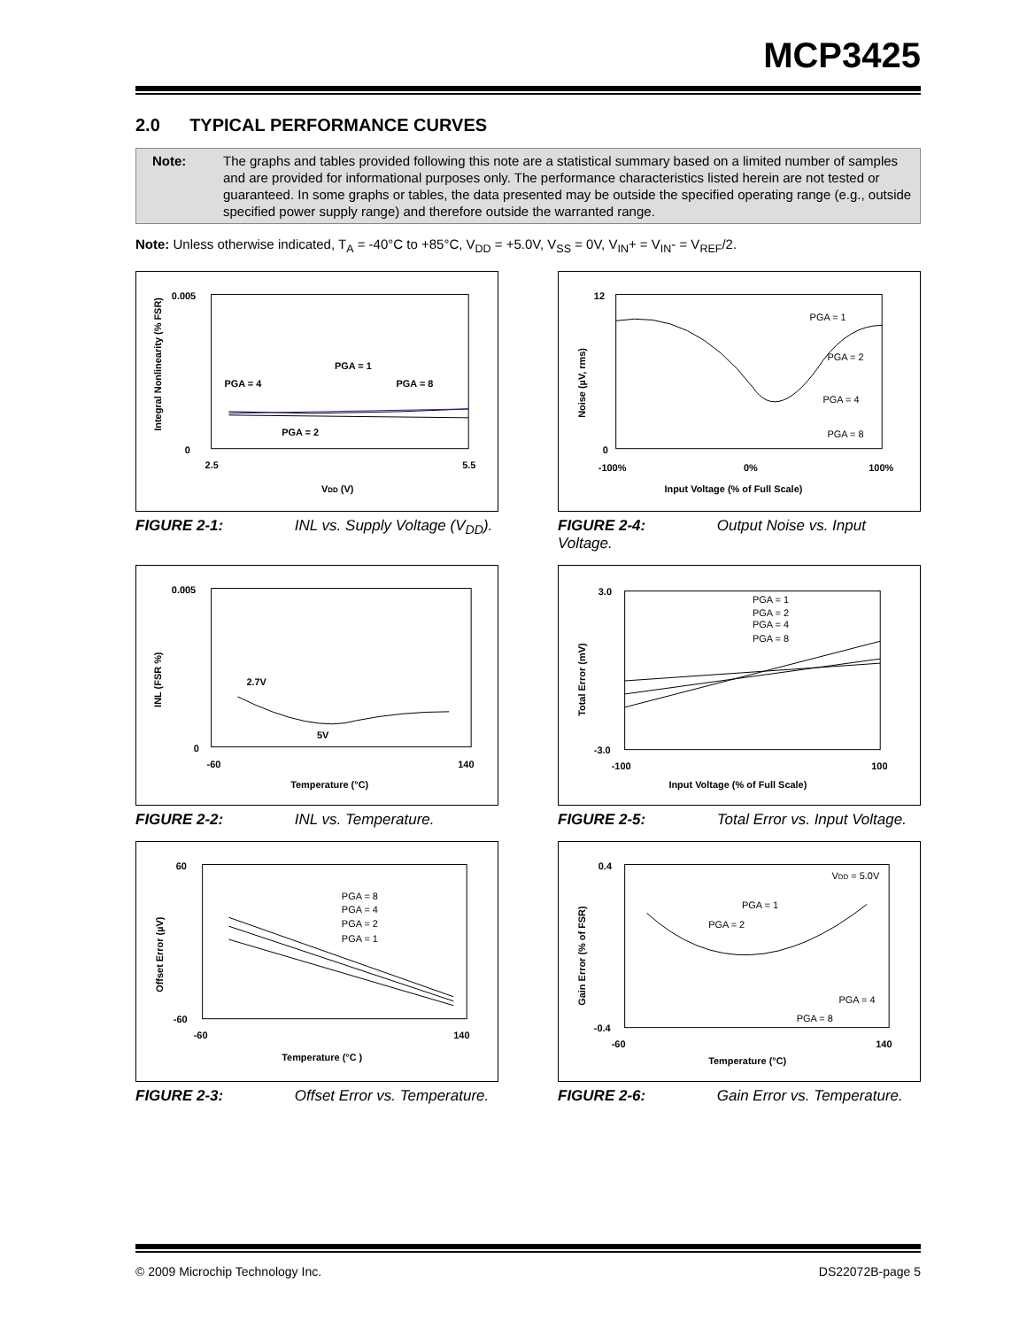MCP3425
2.0 TYPICAL PERFORMANCE CURVES
Note: The graphs and tables provided following this note are a statistical summary based on a limited number of samples and are provided for informational purposes only. The performance characteristics listed herein are not tested or guaranteed. In some graphs or tables, the data presented may be outside the specified operating range (e.g., outside specified power supply range) and therefore outside the warranted range.
Note: Unless otherwise indicated, T<sub>A</sub> = -40°C to +85°C, V<sub>DD</sub> = +5.0V, V<sub>SS</sub> = 0V, V<sub>IN</sub>+ = V<sub>IN</sub>- = V<sub>REF</sub>/2.
0.005
0
2.5
5.5
VDD (V)
PGA = 4
PGA = 1
PGA = 8
PGA = 2
Integral Nonlinearity (% FSR)
FIGURE 2-1: INL vs. Supply Voltage (V<sub>DD</sub>).
12
0
-100%
0%
100%
Input Voltage (% of Full Scale)
PGA = 1
PGA = 2
PGA = 4
PGA = 8
Noise (µV, rms)
FIGURE 2-4: Output Noise vs. Input Voltage.
0.005
0
-60
140
Temperature (°C)
2.7V
5V
INL (FSR %)
FIGURE 2-2: INL vs. Temperature.
3.0
-3.0
-100
100
Input Voltage (% of Full Scale)
PGA = 1
PGA = 2
PGA = 4
PGA = 8
Total Error (mV)
FIGURE 2-5: Total Error vs. Input Voltage.
60
-60
-60
140
Temperature (°C )
PGA = 8
PGA = 4
PGA = 2
PGA = 1
Offset Error (µV)
FIGURE 2-3: Offset Error vs. Temperature.
0.4
-0.4
-60
140
Temperature (°C)
VDD = 5.0V
PGA = 1
PGA = 2
PGA = 4
PGA = 8
Gain Error (% of FSR)
FIGURE 2-6: Gain Error vs. Temperature.
© 2009 Microchip Technology Inc. DS22072B-page 5